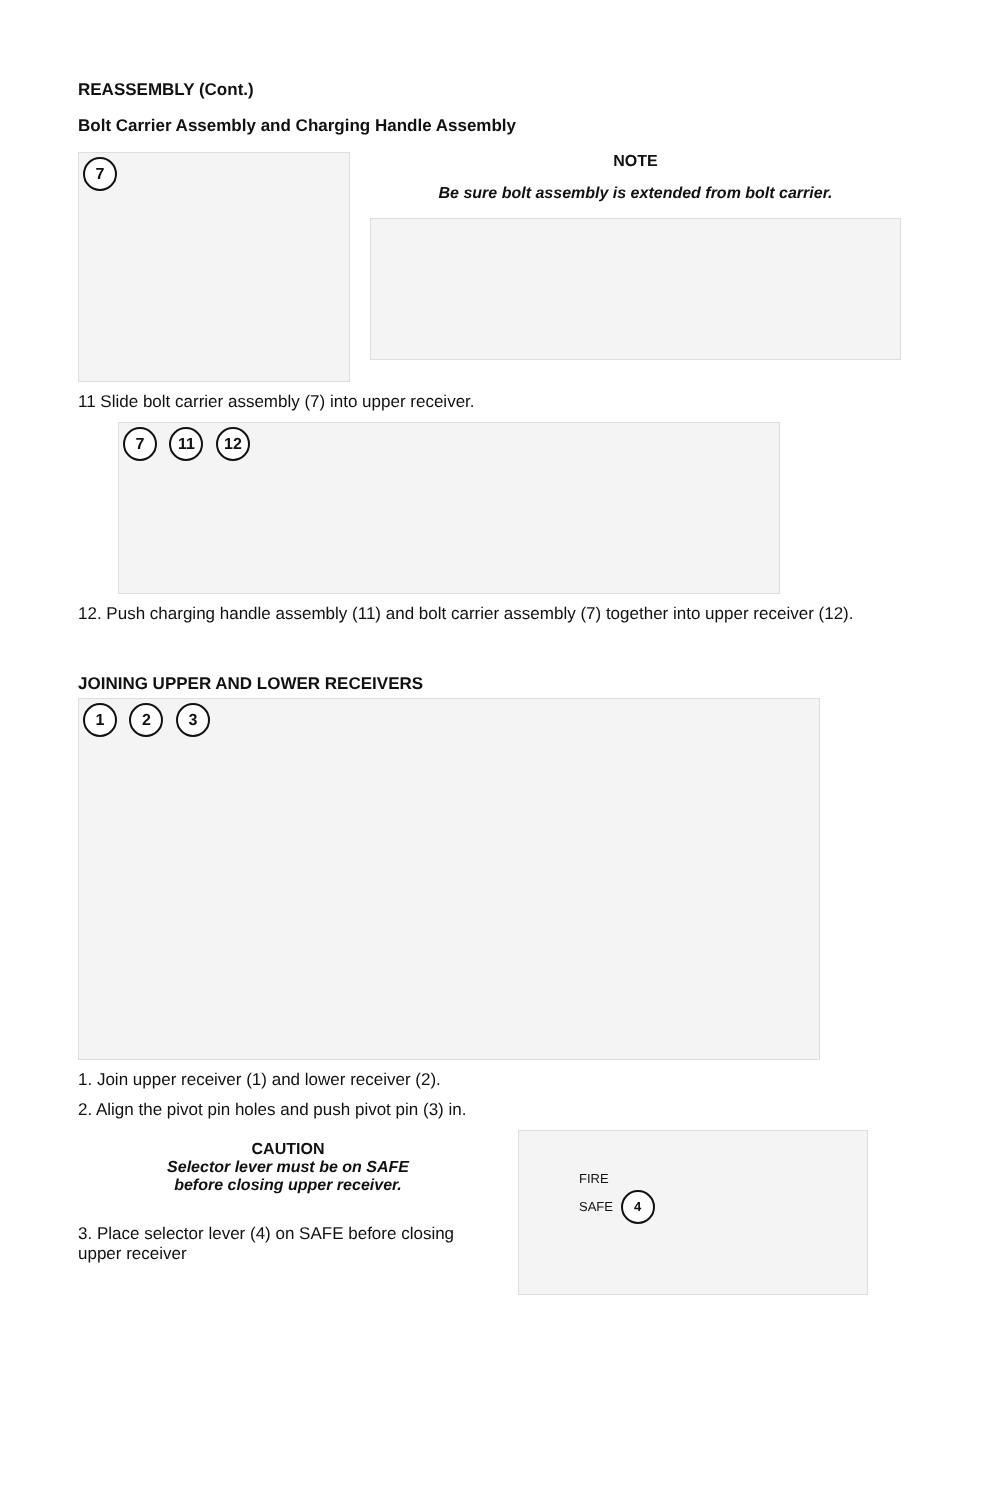REASSEMBLY (Cont.)
Bolt Carrier Assembly and Charging Handle Assembly
7
NOTE
Be sure bolt assembly is extended from bolt carrier.
11 Slide bolt carrier assembly (7) into upper receiver.
7 11 12
12. Push charging handle assembly (11) and bolt carrier assembly (7) together into upper receiver (12).
JOINING UPPER AND LOWER RECEIVERS
1 2 3
1. Join upper receiver (1) and lower receiver (2).
2. Align the pivot pin holes and push pivot pin (3) in.
CAUTION
Selector lever must be on SAFE
before closing upper receiver.
3. Place selector lever (4) on SAFE before closing upper receiver
FIRE
SAFE 4